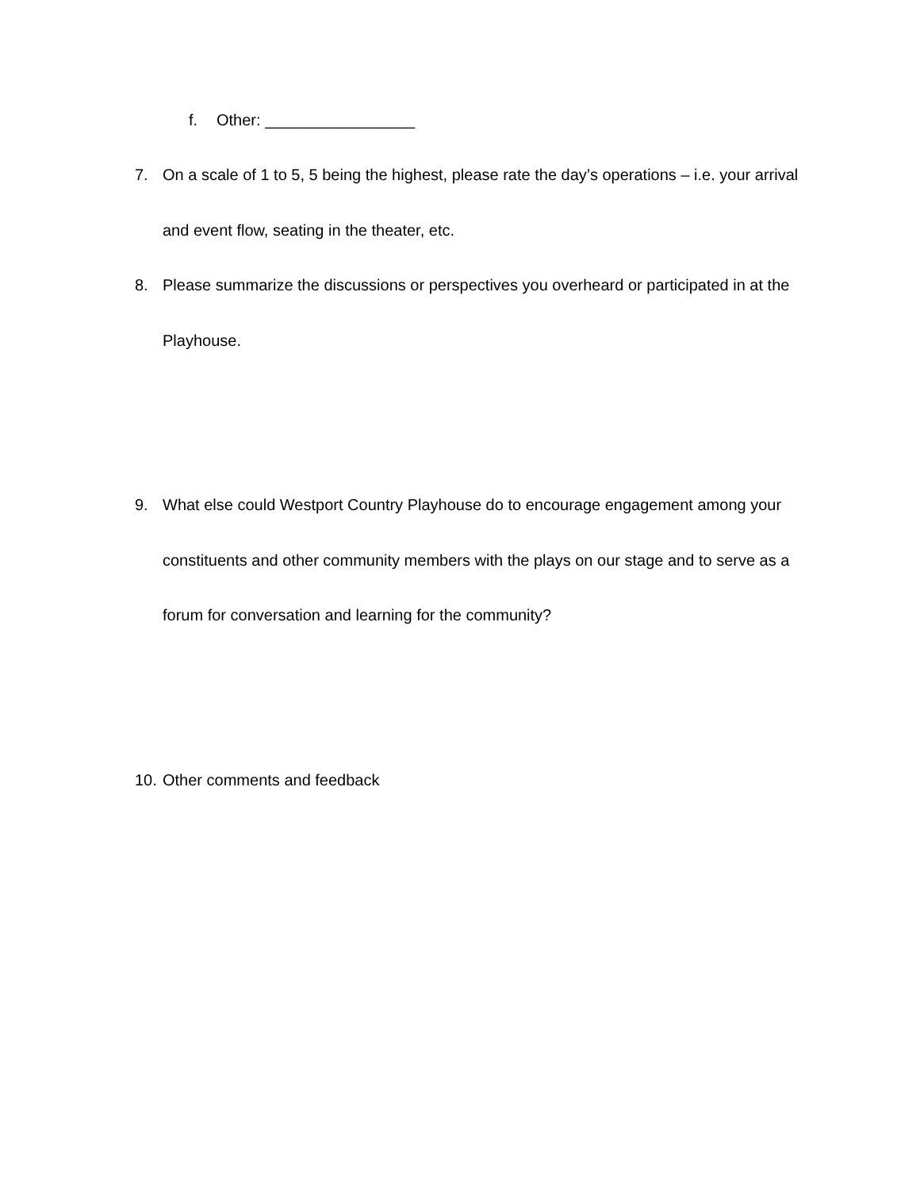f. Other: _________________
7. On a scale of 1 to 5, 5 being the highest, please rate the day’s operations – i.e. your arrival and event flow, seating in the theater, etc.
8. Please summarize the discussions or perspectives you overheard or participated in at the Playhouse.
9. What else could Westport Country Playhouse do to encourage engagement among your constituents and other community members with the plays on our stage and to serve as a forum for conversation and learning for the community?
10.
Other comments and feedback